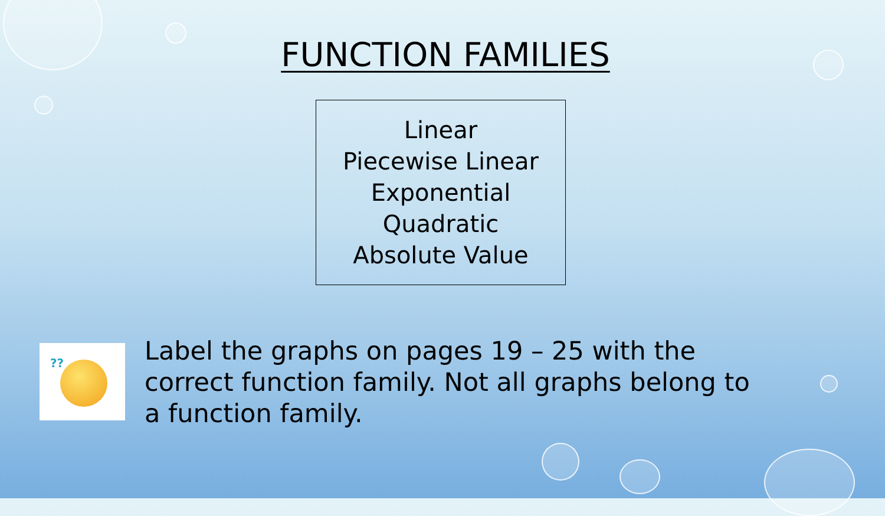FUNCTION FAMILIES
Linear
Piecewise Linear
Exponential
Quadratic
Absolute Value
??
Label the graphs on pages 19 – 25 with the correct function family. Not all graphs belong to a function family.